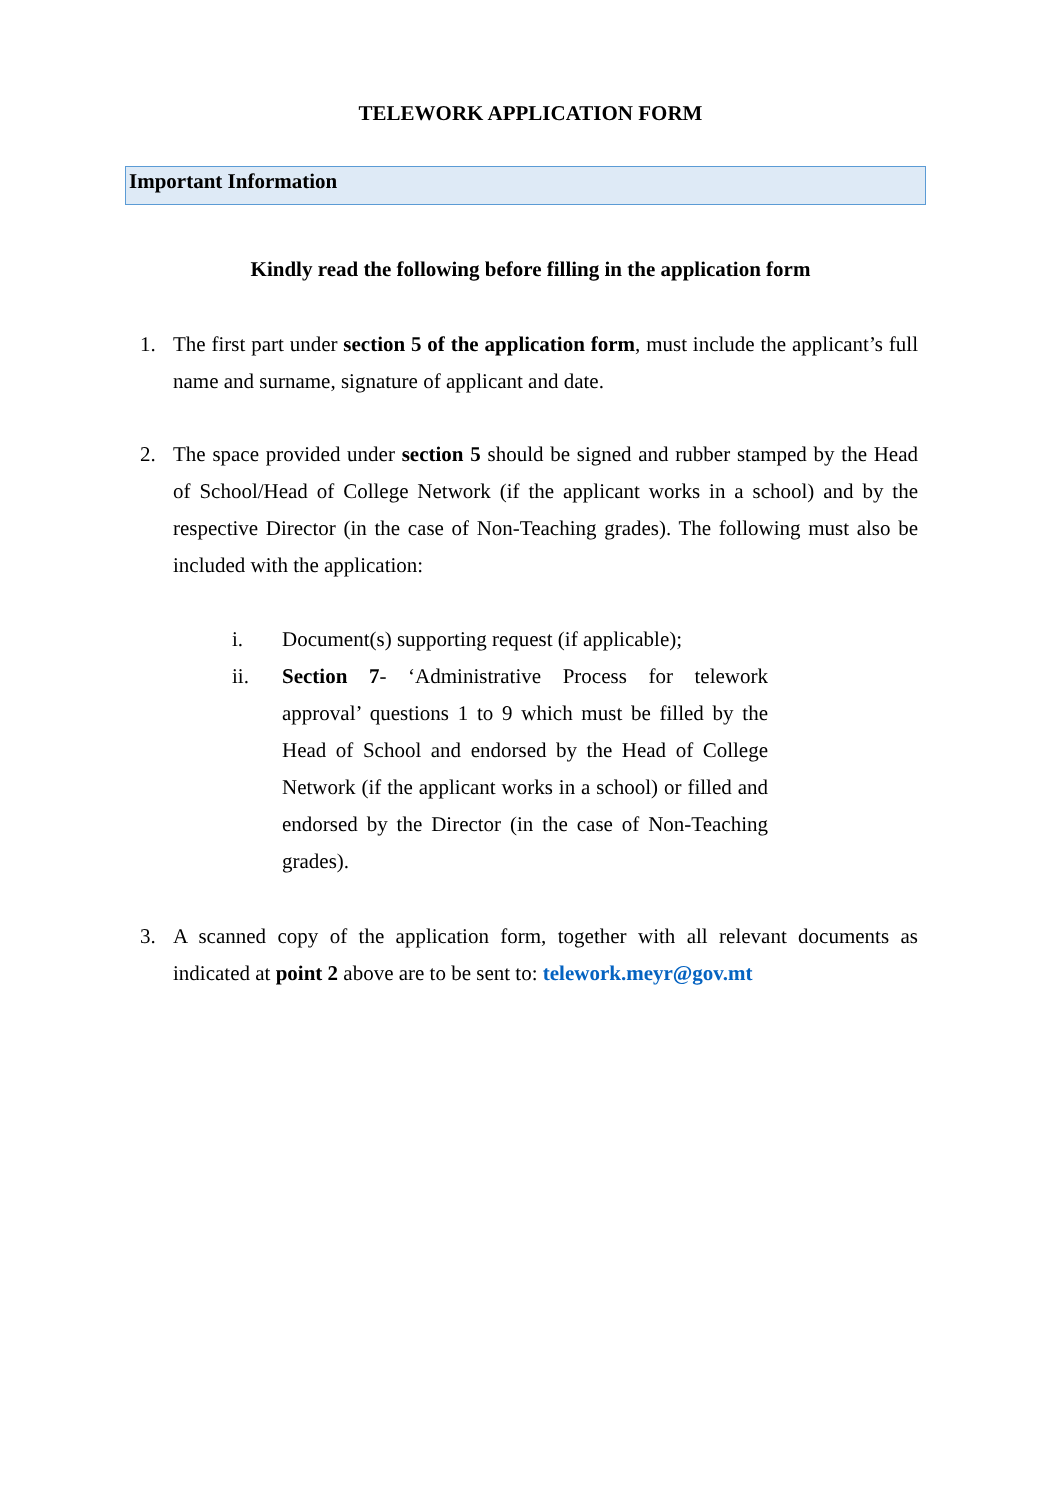TELEWORK APPLICATION FORM
Important Information
Kindly read the following before filling in the application form
1. The first part under section 5 of the application form, must include the applicant’s full name and surname, signature of applicant and date.
2. The space provided under section 5 should be signed and rubber stamped by the Head of School/Head of College Network (if the applicant works in a school) and by the respective Director (in the case of Non-Teaching grades). The following must also be included with the application:
i. Document(s) supporting request (if applicable);
ii. Section 7- ‘Administrative Process for telework approval’ questions 1 to 9 which must be filled by the Head of School and endorsed by the Head of College Network (if the applicant works in a school) or filled and endorsed by the Director (in the case of Non-Teaching grades).
3. A scanned copy of the application form, together with all relevant documents as indicated at point 2 above are to be sent to: telework.meyr@gov.mt